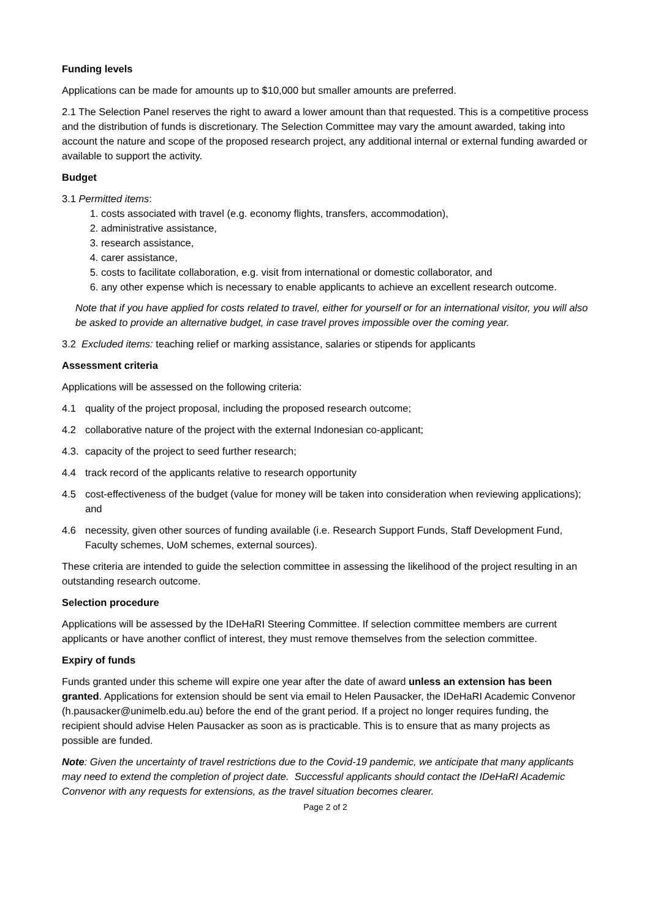Funding levels
Applications can be made for amounts up to $10,000 but smaller amounts are preferred.
2.1 The Selection Panel reserves the right to award a lower amount than that requested. This is a competitive process and the distribution of funds is discretionary. The Selection Committee may vary the amount awarded, taking into account the nature and scope of the proposed research project, any additional internal or external funding awarded or available to support the activity.
Budget
3.1 Permitted items:
1. costs associated with travel (e.g. economy flights, transfers, accommodation),
2. administrative assistance,
3. research assistance,
4. carer assistance,
5. costs to facilitate collaboration, e.g. visit from international or domestic collaborator, and
6. any other expense which is necessary to enable applicants to achieve an excellent research outcome.
Note that if you have applied for costs related to travel, either for yourself or for an international visitor, you will also be asked to provide an alternative budget, in case travel proves impossible over the coming year.
3.2 Excluded items: teaching relief or marking assistance, salaries or stipends for applicants
Assessment criteria
Applications will be assessed on the following criteria:
4.1 quality of the project proposal, including the proposed research outcome;
4.2 collaborative nature of the project with the external Indonesian co-applicant;
4.3. capacity of the project to seed further research;
4.4 track record of the applicants relative to research opportunity
4.5 cost-effectiveness of the budget (value for money will be taken into consideration when reviewing applications); and
4.6 necessity, given other sources of funding available (i.e. Research Support Funds, Staff Development Fund, Faculty schemes, UoM schemes, external sources).
These criteria are intended to guide the selection committee in assessing the likelihood of the project resulting in an outstanding research outcome.
Selection procedure
Applications will be assessed by the IDeHaRI Steering Committee. If selection committee members are current applicants or have another conflict of interest, they must remove themselves from the selection committee.
Expiry of funds
Funds granted under this scheme will expire one year after the date of award unless an extension has been granted. Applications for extension should be sent via email to Helen Pausacker, the IDeHaRI Academic Convenor (h.pausacker@unimelb.edu.au) before the end of the grant period. If a project no longer requires funding, the recipient should advise Helen Pausacker as soon as is practicable. This is to ensure that as many projects as possible are funded.
Note: Given the uncertainty of travel restrictions due to the Covid-19 pandemic, we anticipate that many applicants may need to extend the completion of project date. Successful applicants should contact the IDeHaRI Academic Convenor with any requests for extensions, as the travel situation becomes clearer.
Page 2 of 2